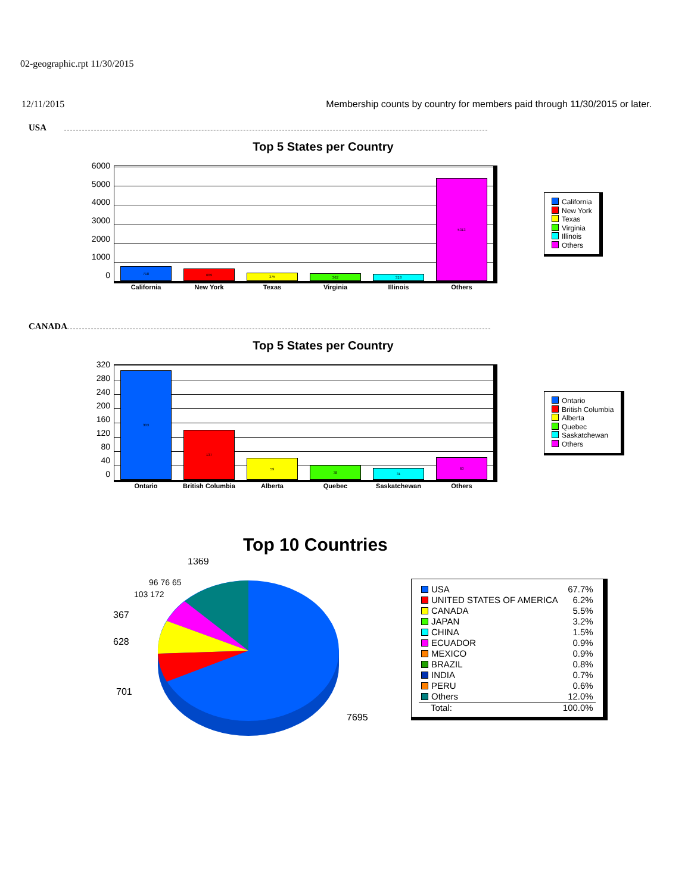02-geographic.rpt 11/30/2015
12/11/2015 Membership counts by country for members paid through 11/30/2015 or later.
USA
Top 5 States per Country
6000
5000
4000
3000
2000
1000
0
718
609
375
362
318
5313
California
New York
Texas
Virginia
Illinois
Others
California New York Texas Virginia Illinois Others
CANADA
Top 5 States per Country
320
280
240
200
160
120
80
40
0
303
137
59
38
31
60
Ontario
British Columbia
Alberta
Quebec
Saskatchewan
Others
Ontario British Columbia Alberta Quebec Saskatchewan Others
Top 10 Countries
1369
367
628
701
7695
103 172
96 76 65
| USA | 67.7% |
| UNITED STATES OF AMERICA | 6.2% |
| CANADA | 5.5% |
| JAPAN | 3.2% |
| CHINA | 1.5% |
| ECUADOR | 0.9% |
| MEXICO | 0.9% |
| BRAZIL | 0.8% |
| INDIA | 0.7% |
| PERU | 0.6% |
| Others | 12.0% |
| Total: | 100.0% |